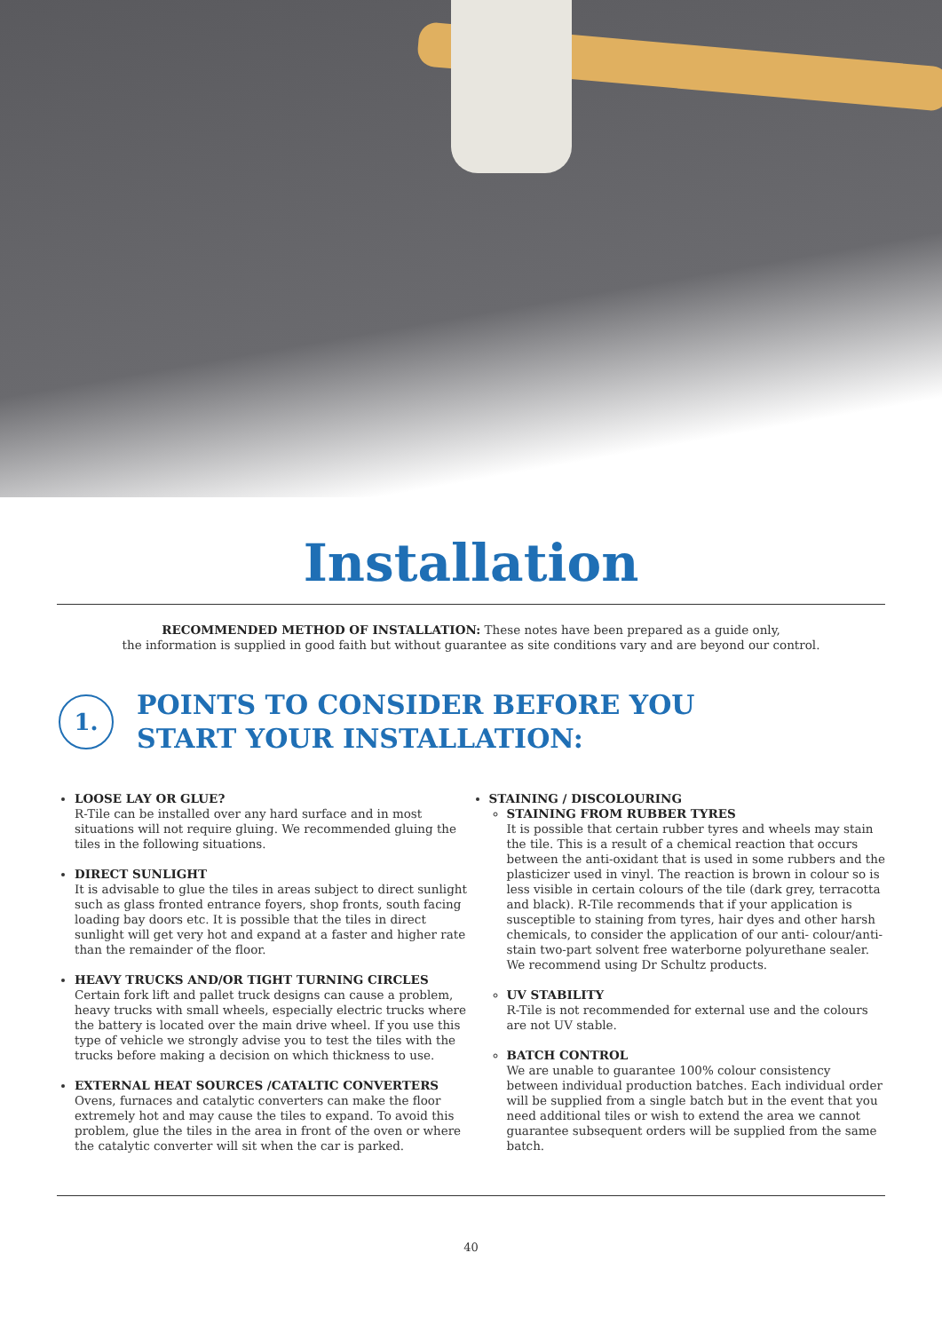Installation
RECOMMENDED METHOD OF INSTALLATION: These notes have been prepared as a guide only,
the information is supplied in good faith but without guarantee as site conditions vary and are beyond our control.
1.
POINTS TO CONSIDER BEFORE YOU
START YOUR INSTALLATION:
LOOSE LAY OR GLUE?
R-Tile can be installed over any hard surface and in most situations will not require gluing. We recommended gluing the tiles in the following situations.
DIRECT SUNLIGHT
It is advisable to glue the tiles in areas subject to direct sunlight such as glass fronted entrance foyers, shop fronts, south facing loading bay doors etc. It is possible that the tiles in direct sunlight will get very hot and expand at a faster and higher rate than the remainder of the floor.
HEAVY TRUCKS AND/OR TIGHT TURNING CIRCLES
Certain fork lift and pallet truck designs can cause a problem, heavy trucks with small wheels, especially electric trucks where the battery is located over the main drive wheel. If you use this type of vehicle we strongly advise you to test the tiles with the trucks before making a decision on which thickness to use.
EXTERNAL HEAT SOURCES /CATALTIC CONVERTERS
Ovens, furnaces and catalytic converters can make the floor extremely hot and may cause the tiles to expand. To avoid this problem, glue the tiles in the area in front of the oven or where the catalytic converter will sit when the car is parked.
STAINING / DISCOLOURING
STAINING FROM RUBBER TYRES
It is possible that certain rubber tyres and wheels may stain the tile. This is a result of a chemical reaction that occurs between the anti-oxidant that is used in some rubbers and the plasticizer used in vinyl. The reaction is brown in colour so is less visible in certain colours of the tile (dark grey, terracotta and black). R-Tile recommends that if your application is susceptible to staining from tyres, hair dyes and other harsh chemicals, to consider the application of our anti- colour/anti-stain two-part solvent free waterborne polyurethane sealer. We recommend using Dr Schultz products.
UV STABILITY
R-Tile is not recommended for external use and the colours are not UV stable.
BATCH CONTROL
We are unable to guarantee 100% colour consistency between individual production batches. Each individual order will be supplied from a single batch but in the event that you need additional tiles or wish to extend the area we cannot guarantee subsequent orders will be supplied from the same batch.
40